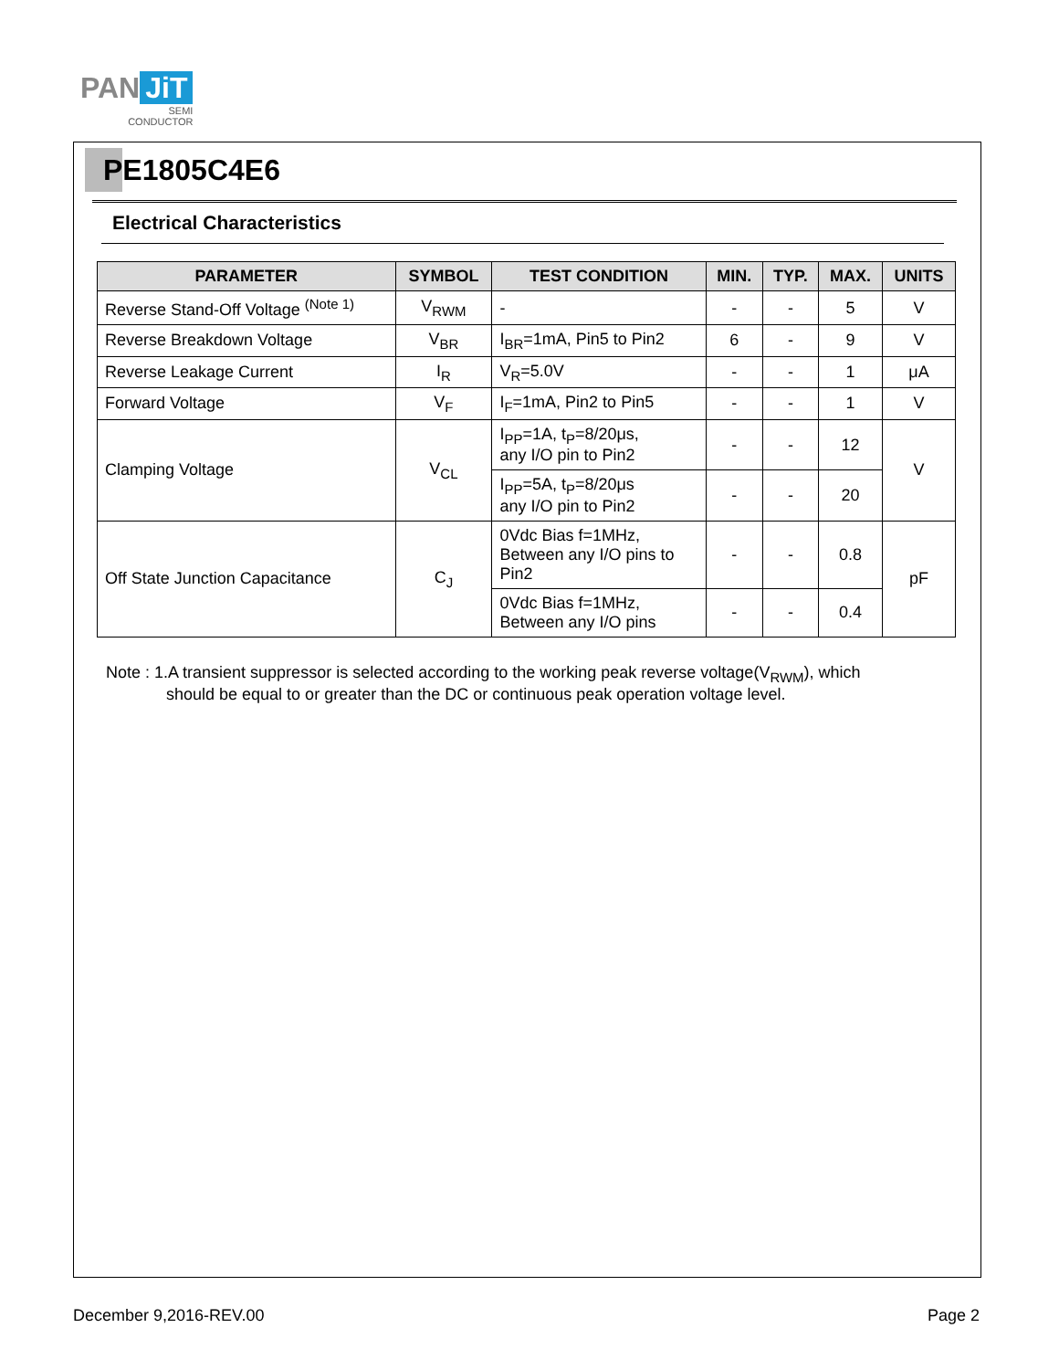PAN JiT
SEMI
CONDUCTOR
PE1805C4E6
Electrical Characteristics
| PARAMETER | SYMBOL | TEST CONDITION | MIN. | TYP. | MAX. | UNITS |
| --- | --- | --- | --- | --- | --- | --- |
| Reverse Stand-Off Voltage <sup>(Note 1)</sup> | V<sub>RWM</sub> | - | - | - | 5 | V |
| Reverse Breakdown Voltage | V<sub>BR</sub> | I<sub>BR</sub>=1mA, Pin5 to Pin2 | 6 | - | 9 | V |
| Reverse Leakage Current | I<sub>R</sub> | V<sub>R</sub>=5.0V | - | - | 1 | μA |
| Forward Voltage | V<sub>F</sub> | I<sub>F</sub>=1mA, Pin2 to Pin5 | - | - | 1 | V |
| Clamping Voltage | V<sub>CL</sub> | I<sub>PP</sub>=1A, t<sub>P</sub>=8/20μs, any I/O pin to Pin2 | - | - | 12 | V |
| | | I<sub>PP</sub>=5A, t<sub>P</sub>=8/20μs any I/O pin to Pin2 | - | - | 20 | |
| Off State Junction Capacitance | C<sub>J</sub> | 0Vdc Bias f=1MHz, Between any I/O pins to Pin2 | - | - | 0.8 | pF |
| | | 0Vdc Bias f=1MHz, Between any I/O pins | - | - | 0.4 | |
Note : 1.A transient suppressor is selected according to the working peak reverse voltage(V<sub>RWM</sub>), which
should be equal to or greater than the DC or continuous peak operation voltage level.
December 9,2016-REV.00 Page 2